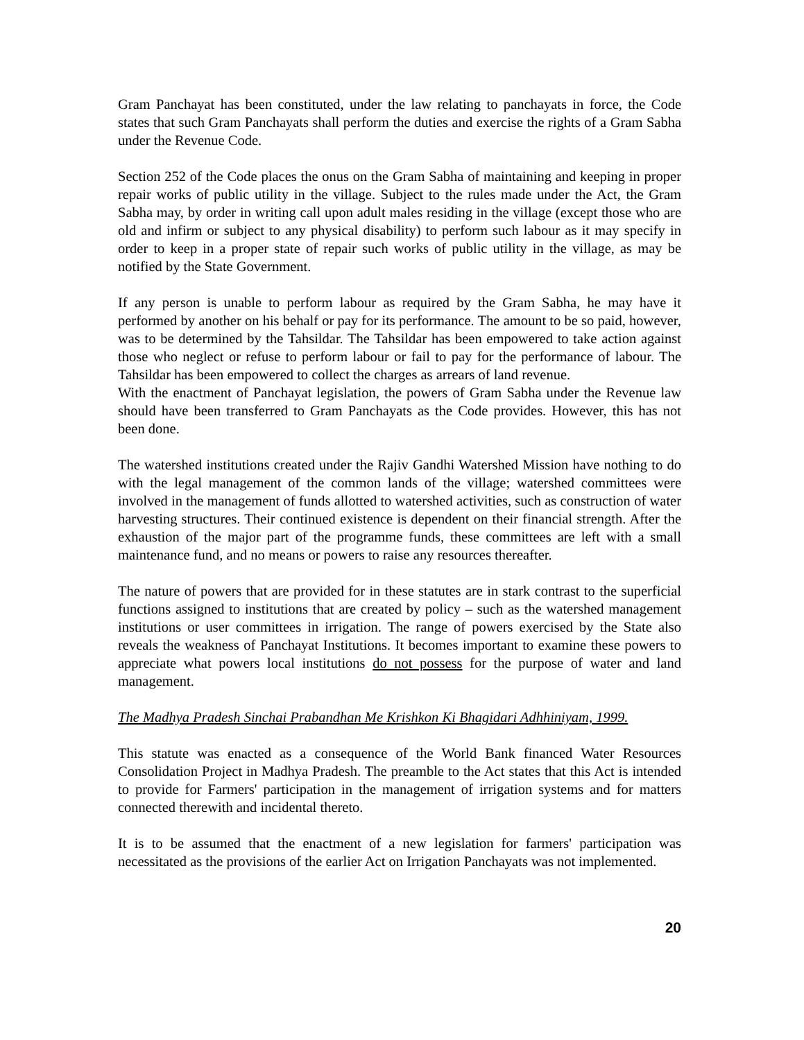Gram Panchayat has been constituted, under the law relating to panchayats in force, the Code states that such Gram Panchayats shall perform the duties and exercise the rights of a Gram Sabha under the Revenue Code.
Section 252 of the Code places the onus on the Gram Sabha of maintaining and keeping in proper repair works of public utility in the village. Subject to the rules made under the Act, the Gram Sabha may, by order in writing call upon adult males residing in the village (except those who are old and infirm or subject to any physical disability) to perform such labour as it may specify in order to keep in a proper state of repair such works of public utility in the village, as may be notified by the State Government.
If any person is unable to perform labour as required by the Gram Sabha, he may have it performed by another on his behalf or pay for its performance. The amount to be so paid, however, was to be determined by the Tahsildar. The Tahsildar has been empowered to take action against those who neglect or refuse to perform labour or fail to pay for the performance of labour. The Tahsildar has been empowered to collect the charges as arrears of land revenue.
With the enactment of Panchayat legislation, the powers of Gram Sabha under the Revenue law should have been transferred to Gram Panchayats as the Code provides. However, this has not been done.
The watershed institutions created under the Rajiv Gandhi Watershed Mission have nothing to do with the legal management of the common lands of the village; watershed committees were involved in the management of funds allotted to watershed activities, such as construction of water harvesting structures. Their continued existence is dependent on their financial strength. After the exhaustion of the major part of the programme funds, these committees are left with a small maintenance fund, and no means or powers to raise any resources thereafter.
The nature of powers that are provided for in these statutes are in stark contrast to the superficial functions assigned to institutions that are created by policy – such as the watershed management institutions or user committees in irrigation. The range of powers exercised by the State also reveals the weakness of Panchayat Institutions. It becomes important to examine these powers to appreciate what powers local institutions do not possess for the purpose of water and land management.
The Madhya Pradesh Sinchai Prabandhan Me Krishkon Ki Bhagidari Adhhiniyam, 1999.
This statute was enacted as a consequence of the World Bank financed Water Resources Consolidation Project in Madhya Pradesh. The preamble to the Act states that this Act is intended to provide for Farmers' participation in the management of irrigation systems and for matters connected therewith and incidental thereto.
It is to be assumed that the enactment of a new legislation for farmers' participation was necessitated as the provisions of the earlier Act on Irrigation Panchayats was not implemented.
20